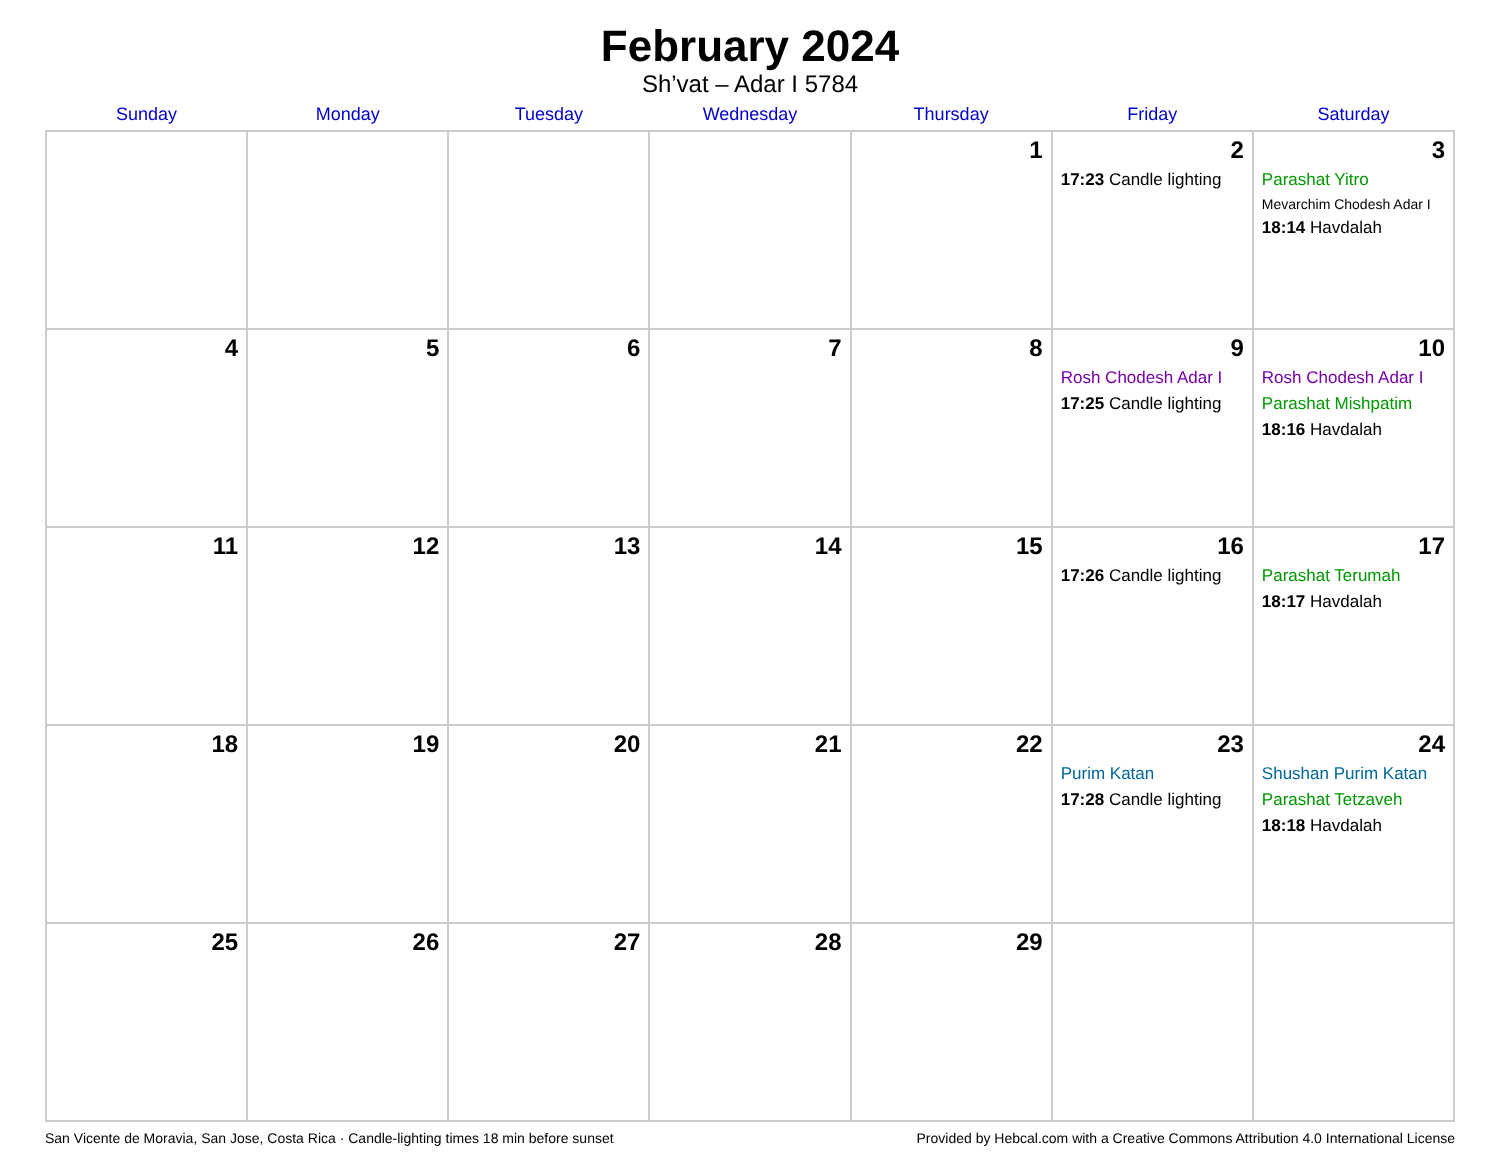February 2024
Sh’vat – Adar I 5784
| Sunday | Monday | Tuesday | Wednesday | Thursday | Friday | Saturday |
| --- | --- | --- | --- | --- | --- | --- |
| | | | | 1 | 2 17:23 Candle lighting | 3 Parashat Yitro Mevarchim Chodesh Adar I 18:14 Havdalah |
| 4 | 5 | 6 | 7 | 8 | 9 Rosh Chodesh Adar I 17:25 Candle lighting | 10 Rosh Chodesh Adar I Parashat Mishpatim 18:16 Havdalah |
| 11 | 12 | 13 | 14 | 15 | 16 17:26 Candle lighting | 17 Parashat Terumah 18:17 Havdalah |
| 18 | 19 | 20 | 21 | 22 | 23 Purim Katan 17:28 Candle lighting | 24 Shushan Purim Katan Parashat Tetzaveh 18:18 Havdalah |
| 25 | 26 | 27 | 28 | 29 | | |
San Vicente de Moravia, San Jose, Costa Rica · Candle-lighting times 18 min before sunset Provided by Hebcal.com with a Creative Commons Attribution 4.0 International License